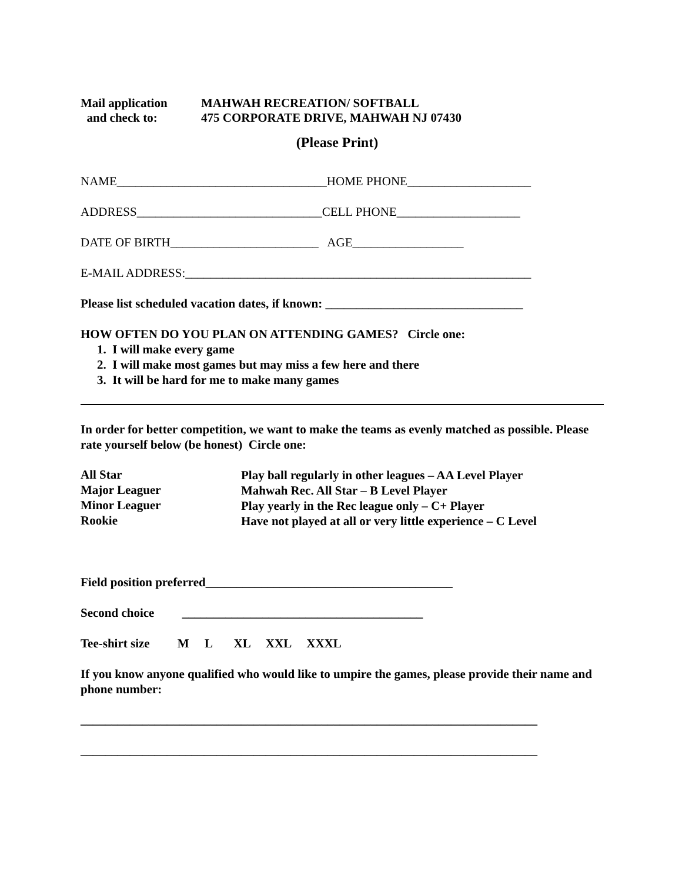Mail application
and check to:
MAHWAH RECREATION/ SOFTBALL
475 CORPORATE DRIVE, MAHWAH NJ 07430
(Please Print)
NAME__________________________________HOME PHONE____________________
ADDRESS______________________________CELL PHONE____________________
DATE OF BIRTH________________________ AGE__________________
E-MAIL ADDRESS:________________________________________________________
Please list scheduled vacation dates, if known: ________________________________
HOW OFTEN DO YOU PLAN ON ATTENDING GAMES? Circle one:
1. I will make every game
2. I will make most games but may miss a few here and there
3. It will be hard for me to make many games
In order for better competition, we want to make the teams as evenly matched as possible. Please rate yourself below (be honest) Circle one:
All Star
Play ball regularly in other leagues – AA Level Player
Major Leaguer
Mahwah Rec. All Star – B Level Player
Minor Leaguer
Play yearly in the Rec league only – C+ Player
Rookie
Have not played at all or very little experience – C Level
Field position preferred________________________________________
Second choice _______________________________________
Tee-shirt size M L XL XXL XXXL
If you know anyone qualified who would like to umpire the games, please provide their name and phone number:
__________________________________________________________________________
__________________________________________________________________________